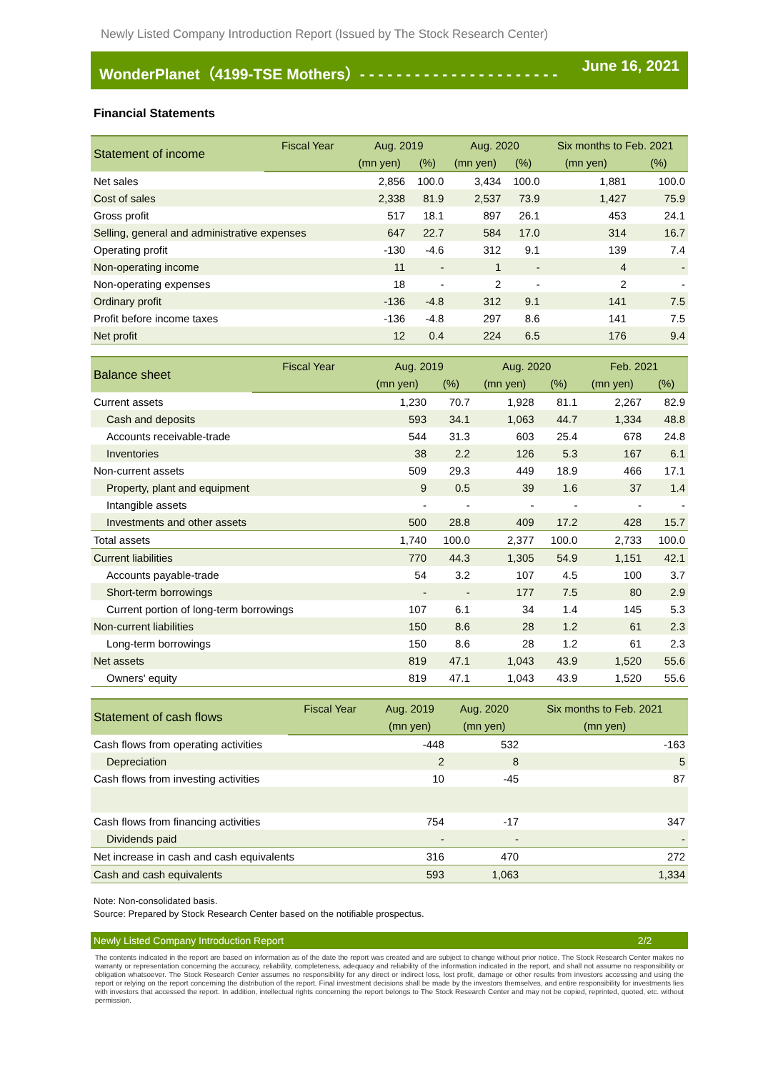Newly Listed Company Introduction Report (Issued by The Stock Research Center)
WonderPlanet（4199-TSE Mothers）- - - - - - - - - - - - - - - - - - - - - - June 16, 2021
Financial Statements
| Statement of income | Fiscal Year | Aug. 2019 | | Aug. 2020 | | Six months to Feb. 2021 | |
| --- | --- | --- | --- | --- | --- | --- | --- |
| | | (mn yen) | (%) | (mn yen) | (%) | (mn yen) | (%) |
| Net sales | | 2,856 | 100.0 | 3,434 | 100.0 | 1,881 | 100.0 |
| Cost of sales | | 2,338 | 81.9 | 2,537 | 73.9 | 1,427 | 75.9 |
| Gross profit | | 517 | 18.1 | 897 | 26.1 | 453 | 24.1 |
| Selling, general and administrative expenses | | 647 | 22.7 | 584 | 17.0 | 314 | 16.7 |
| Operating profit | | -130 | -4.6 | 312 | 9.1 | 139 | 7.4 |
| Non-operating income | | 11 | - | 1 | - | 4 | - |
| Non-operating expenses | | 18 | - | 2 | - | 2 | - |
| Ordinary profit | | -136 | -4.8 | 312 | 9.1 | 141 | 7.5 |
| Profit before income taxes | | -136 | -4.8 | 297 | 8.6 | 141 | 7.5 |
| Net profit | | 12 | 0.4 | 224 | 6.5 | 176 | 9.4 |
| Balance sheet | Fiscal Year | Aug. 2019 | | Aug. 2020 | | Feb. 2021 | |
| --- | --- | --- | --- | --- | --- | --- | --- |
| | | (mn yen) | (%) | (mn yen) | (%) | (mn yen) | (%) |
| Current assets | | 1,230 | 70.7 | 1,928 | 81.1 | 2,267 | 82.9 |
| Cash and deposits | | 593 | 34.1 | 1,063 | 44.7 | 1,334 | 48.8 |
| Accounts receivable-trade | | 544 | 31.3 | 603 | 25.4 | 678 | 24.8 |
| Inventories | | 38 | 2.2 | 126 | 5.3 | 167 | 6.1 |
| Non-current assets | | 509 | 29.3 | 449 | 18.9 | 466 | 17.1 |
| Property, plant and equipment | | 9 | 0.5 | 39 | 1.6 | 37 | 1.4 |
| Intangible assets | | - | - | - | - | - | - |
| Investments and other assets | | 500 | 28.8 | 409 | 17.2 | 428 | 15.7 |
| Total assets | | 1,740 | 100.0 | 2,377 | 100.0 | 2,733 | 100.0 |
| Current liabilities | | 770 | 44.3 | 1,305 | 54.9 | 1,151 | 42.1 |
| Accounts payable-trade | | 54 | 3.2 | 107 | 4.5 | 100 | 3.7 |
| Short-term borrowings | | - | - | 177 | 7.5 | 80 | 2.9 |
| Current portion of long-term borrowings | | 107 | 6.1 | 34 | 1.4 | 145 | 5.3 |
| Non-current liabilities | | 150 | 8.6 | 28 | 1.2 | 61 | 2.3 |
| Long-term borrowings | | 150 | 8.6 | 28 | 1.2 | 61 | 2.3 |
| Net assets | | 819 | 47.1 | 1,043 | 43.9 | 1,520 | 55.6 |
| Owners' equity | | 819 | 47.1 | 1,043 | 43.9 | 1,520 | 55.6 |
| Statement of cash flows | Fiscal Year | Aug. 2019 | Aug. 2020 | Six months to Feb. 2021 |
| --- | --- | --- | --- | --- |
| | | (mn yen) | (mn yen) | (mn yen) |
| Cash flows from operating activities | | -448 | 532 | -163 |
| Depreciation | | 2 | 8 | 5 |
| Cash flows from investing activities | | 10 | -45 | 87 |
| Cash flows from financing activities | | 754 | -17 | 347 |
| Dividends paid | | - | - | - |
| Net increase in cash and cash equivalents | | 316 | 470 | 272 |
| Cash and cash equivalents | | 593 | 1,063 | 1,334 |
Note: Non-consolidated basis.
Source: Prepared by Stock Research Center based on the notifiable prospectus.
Newly Listed Company Introduction Report 2/2
The contents indicated in the report are based on information as of the date the report was created and are subject to change without prior notice. The Stock Research Center makes no warranty or representation concerning the accuracy, reliability, completeness, adequacy and reliability of the information indicated in the report, and shall not assume no responsibility or obligation whatsoever. The Stock Research Center assumes no responsibility for any direct or indirect loss, lost profit, damage or other results from investors accessing and using the report or relying on the report concerning the distribution of the report. Final investment decisions shall be made by the investors themselves, and entire responsibility for investments lies with investors that accessed the report. In addition, intellectual rights concerning the report belongs to The Stock Research Center and may not be copied, reprinted, quoted, etc. without permission.